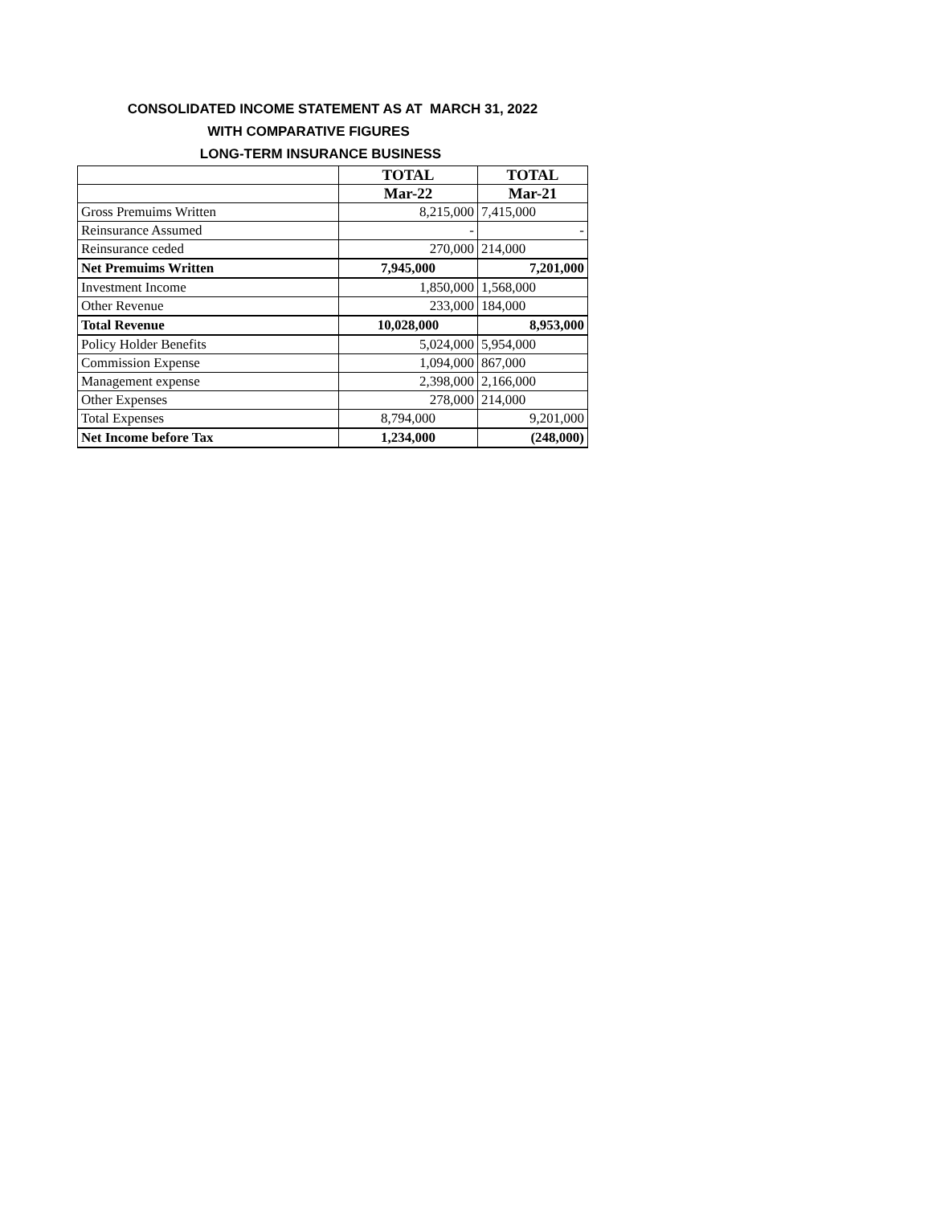CONSOLIDATED INCOME STATEMENT AS AT MARCH 31, 2022
WITH COMPARATIVE FIGURES
LONG-TERM INSURANCE BUSINESS
| | TOTAL | TOTAL |
| --- | --- | --- |
| | Mar-22 | Mar-21 |
| Gross Premuims Written | 8,215,000 | 7,415,000 |
| Reinsurance Assumed | - | - |
| Reinsurance ceded | 270,000 | 214,000 |
| Net Premuims Written | 7,945,000 | 7,201,000 |
| Investment Income | 1,850,000 | 1,568,000 |
| Other Revenue | 233,000 | 184,000 |
| Total Revenue | 10,028,000 | 8,953,000 |
| Policy Holder Benefits | 5,024,000 | 5,954,000 |
| Commission Expense | 1,094,000 | 867,000 |
| Management expense | 2,398,000 | 2,166,000 |
| Other Expenses | 278,000 | 214,000 |
| Total Expenses | 8,794,000 | 9,201,000 |
| Net Income before Tax | 1,234,000 | (248,000) |